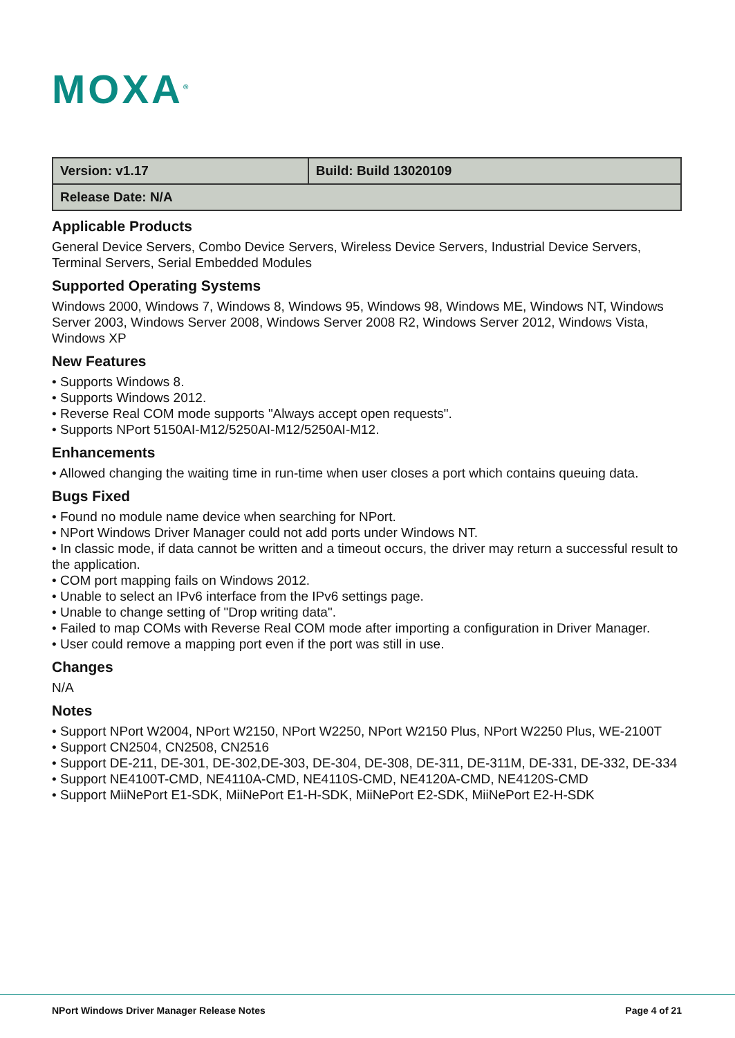MOXA<sup>®</sup>
| Version: v1.17 | Build: Build 13020109 |
| Release Date: N/A | |
Applicable Products
General Device Servers, Combo Device Servers, Wireless Device Servers, Industrial Device Servers, Terminal Servers, Serial Embedded Modules
Supported Operating Systems
Windows 2000, Windows 7, Windows 8, Windows 95, Windows 98, Windows ME, Windows NT, Windows Server 2003, Windows Server 2008, Windows Server 2008 R2, Windows Server 2012, Windows Vista, Windows XP
New Features
• Supports Windows 8.
• Supports Windows 2012.
• Reverse Real COM mode supports "Always accept open requests".
• Supports NPort 5150AI-M12/5250AI-M12/5250AI-M12.
Enhancements
• Allowed changing the waiting time in run-time when user closes a port which contains queuing data.
Bugs Fixed
• Found no module name device when searching for NPort.
• NPort Windows Driver Manager could not add ports under Windows NT.
• In classic mode, if data cannot be written and a timeout occurs, the driver may return a successful result to the application.
• COM port mapping fails on Windows 2012.
• Unable to select an IPv6 interface from the IPv6 settings page.
• Unable to change setting of "Drop writing data".
• Failed to map COMs with Reverse Real COM mode after importing a configuration in Driver Manager.
• User could remove a mapping port even if the port was still in use.
Changes
N/A
Notes
• Support NPort W2004, NPort W2150, NPort W2250, NPort W2150 Plus, NPort W2250 Plus, WE-2100T
• Support CN2504, CN2508, CN2516
• Support DE-211, DE-301, DE-302,DE-303, DE-304, DE-308, DE-311, DE-311M, DE-331, DE-332, DE-334
• Support NE4100T-CMD, NE4110A-CMD, NE4110S-CMD, NE4120A-CMD, NE4120S-CMD
• Support MiiNePort E1-SDK, MiiNePort E1-H-SDK, MiiNePort E2-SDK, MiiNePort E2-H-SDK
NPort Windows Driver Manager Release Notes Page 4 of 21